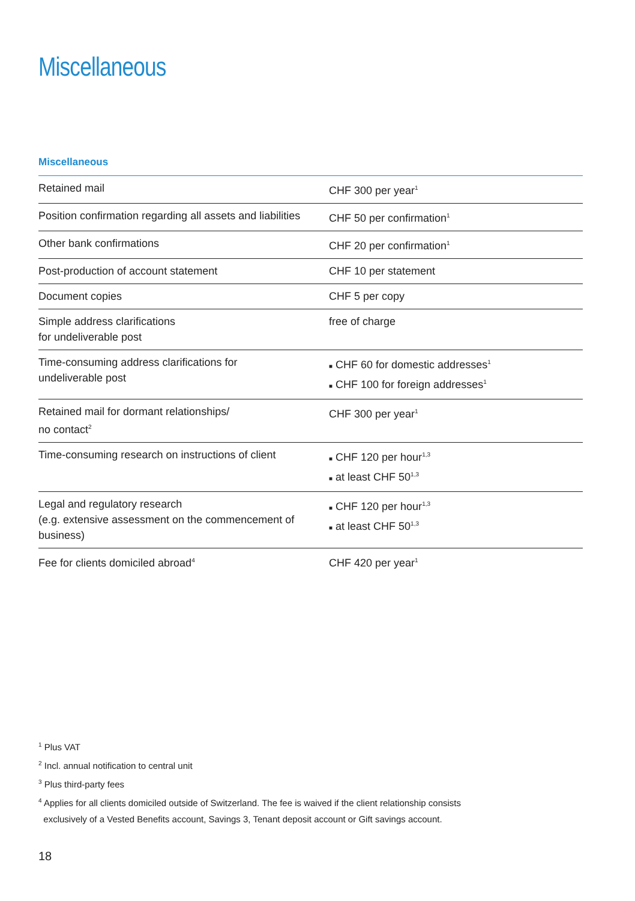Miscellaneous
Miscellaneous
| Retained mail | CHF 300 per year<sup>1</sup> |
| Position confirmation regarding all assets and liabilities | CHF 50 per confirmation<sup>1</sup> |
| Other bank confirmations | CHF 20 per confirmation<sup>1</sup> |
| Post-production of account statement | CHF 10 per statement |
| Document copies | CHF 5 per copy |
| Simple address clarifications for undeliverable post | free of charge |
| Time-consuming address clarifications for undeliverable post | ■ CHF 60 for domestic addresses<sup>1</sup> ■ CHF 100 for foreign addresses<sup>1</sup> |
| Retained mail for dormant relationships/ no contact<sup>2</sup> | CHF 300 per year<sup>1</sup> |
| Time-consuming research on instructions of client | ■ CHF 120 per hour<sup>1,3</sup> ■ at least CHF 50<sup>1,3</sup> |
| Legal and regulatory research (e.g. extensive assessment on the commencement of business) | ■ CHF 120 per hour<sup>1,3</sup> ■ at least CHF 50<sup>1,3</sup> |
| Fee for clients domiciled abroad<sup>4</sup> | CHF 420 per year<sup>1</sup> |
<sup>1</sup> Plus VAT
<sup>2</sup> Incl. annual notification to central unit
<sup>3</sup> Plus third-party fees
<sup>4</sup> Applies for all clients domiciled outside of Switzerland. The fee is waived if the client relationship consists
exclusively of a Vested Benefits account, Savings 3, Tenant deposit account or Gift savings account.
18